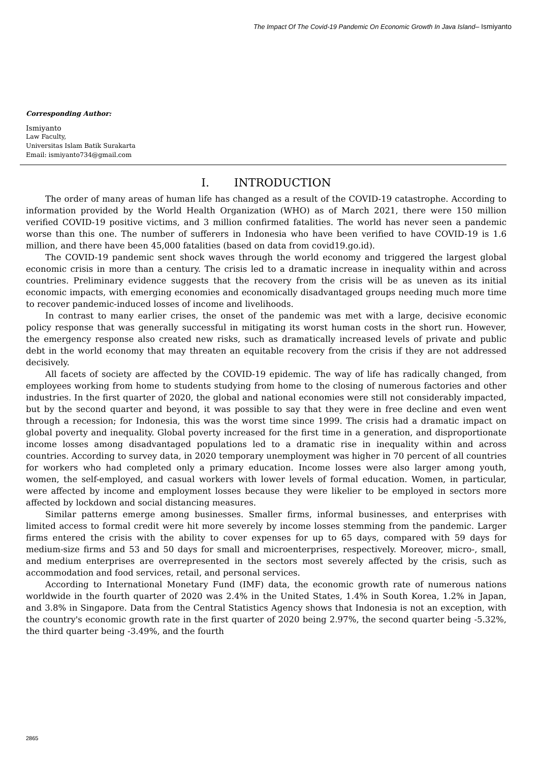The Impact Of The Covid-19 Pandemic On Economic Growth In Java Island– Ismiyanto
Corresponding Author:
Ismiyanto
Law Faculty,
Universitas Islam Batik Surakarta
Email: ismiyanto734@gmail.com
I. INTRODUCTION
The order of many areas of human life has changed as a result of the COVID-19 catastrophe. According to information provided by the World Health Organization (WHO) as of March 2021, there were 150 million verified COVID-19 positive victims, and 3 million confirmed fatalities. The world has never seen a pandemic worse than this one. The number of sufferers in Indonesia who have been verified to have COVID-19 is 1.6 million, and there have been 45,000 fatalities (based on data from covid19.go.id).
The COVID-19 pandemic sent shock waves through the world economy and triggered the largest global economic crisis in more than a century. The crisis led to a dramatic increase in inequality within and across countries. Preliminary evidence suggests that the recovery from the crisis will be as uneven as its initial economic impacts, with emerging economies and economically disadvantaged groups needing much more time to recover pandemic-induced losses of income and livelihoods.
In contrast to many earlier crises, the onset of the pandemic was met with a large, decisive economic policy response that was generally successful in mitigating its worst human costs in the short run. However, the emergency response also created new risks, such as dramatically increased levels of private and public debt in the world economy that may threaten an equitable recovery from the crisis if they are not addressed decisively.
All facets of society are affected by the COVID-19 epidemic. The way of life has radically changed, from employees working from home to students studying from home to the closing of numerous factories and other industries. In the first quarter of 2020, the global and national economies were still not considerably impacted, but by the second quarter and beyond, it was possible to say that they were in free decline and even went through a recession; for Indonesia, this was the worst time since 1999. The crisis had a dramatic impact on global poverty and inequality. Global poverty increased for the first time in a generation, and disproportionate income losses among disadvantaged populations led to a dramatic rise in inequality within and across countries. According to survey data, in 2020 temporary unemployment was higher in 70 percent of all countries for workers who had completed only a primary education. Income losses were also larger among youth, women, the self-employed, and casual workers with lower levels of formal education. Women, in particular, were affected by income and employment losses because they were likelier to be employed in sectors more affected by lockdown and social distancing measures.
Similar patterns emerge among businesses. Smaller firms, informal businesses, and enterprises with limited access to formal credit were hit more severely by income losses stemming from the pandemic. Larger firms entered the crisis with the ability to cover expenses for up to 65 days, compared with 59 days for medium-size firms and 53 and 50 days for small and microenterprises, respectively. Moreover, micro-, small, and medium enterprises are overrepresented in the sectors most severely affected by the crisis, such as accommodation and food services, retail, and personal services.
According to International Monetary Fund (IMF) data, the economic growth rate of numerous nations worldwide in the fourth quarter of 2020 was 2.4% in the United States, 1.4% in South Korea, 1.2% in Japan, and 3.8% in Singapore. Data from the Central Statistics Agency shows that Indonesia is not an exception, with the country's economic growth rate in the first quarter of 2020 being 2.97%, the second quarter being -5.32%, the third quarter being -3.49%, and the fourth
2865